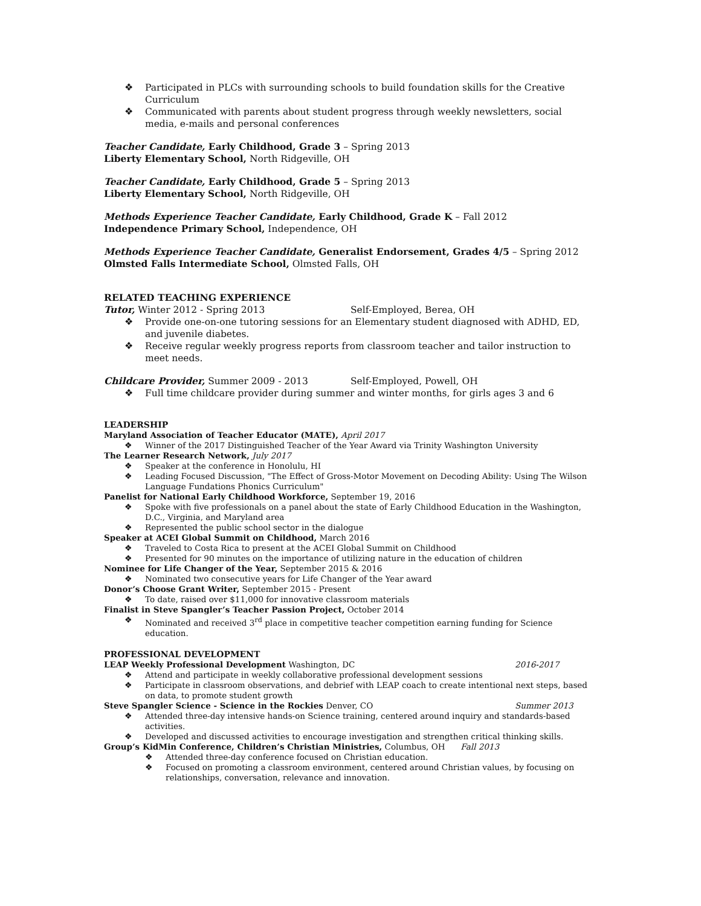❖ Participated in PLCs with surrounding schools to build foundation skills for the Creative Curriculum
❖ Communicated with parents about student progress through weekly newsletters, social media, e-mails and personal conferences
Teacher Candidate, Early Childhood, Grade 3 – Spring 2013
Liberty Elementary School, North Ridgeville, OH
Teacher Candidate, Early Childhood, Grade 5 – Spring 2013
Liberty Elementary School, North Ridgeville, OH
Methods Experience Teacher Candidate, Early Childhood, Grade K – Fall 2012
Independence Primary School, Independence, OH
Methods Experience Teacher Candidate, Generalist Endorsement, Grades 4/5 – Spring 2012
Olmsted Falls Intermediate School, Olmsted Falls, OH
RELATED TEACHING EXPERIENCE
Tutor, Winter 2012 - Spring 2013 Self-Employed, Berea, OH
❖ Provide one-on-one tutoring sessions for an Elementary student diagnosed with ADHD, ED, and juvenile diabetes.
❖ Receive regular weekly progress reports from classroom teacher and tailor instruction to meet needs.
Childcare Provider, Summer 2009 - 2013 Self-Employed, Powell, OH
❖ Full time childcare provider during summer and winter months, for girls ages 3 and 6
LEADERSHIP
Maryland Association of Teacher Educator (MATE), April 2017
❖ Winner of the 2017 Distinguished Teacher of the Year Award via Trinity Washington University
The Learner Research Network, July 2017
❖ Speaker at the conference in Honolulu, HI
❖ Leading Focused Discussion, "The Effect of Gross-Motor Movement on Decoding Ability: Using The Wilson Language Fundations Phonics Curriculum"
Panelist for National Early Childhood Workforce, September 19, 2016
❖ Spoke with five professionals on a panel about the state of Early Childhood Education in the Washington, D.C., Virginia, and Maryland area
❖ Represented the public school sector in the dialogue
Speaker at ACEI Global Summit on Childhood, March 2016
❖ Traveled to Costa Rica to present at the ACEI Global Summit on Childhood
❖ Presented for 90 minutes on the importance of utilizing nature in the education of children
Nominee for Life Changer of the Year, September 2015 & 2016
❖ Nominated two consecutive years for Life Changer of the Year award
Donor’s Choose Grant Writer, September 2015 - Present
❖ To date, raised over $11,000 for innovative classroom materials
Finalist in Steve Spangler’s Teacher Passion Project, October 2014
❖ Nominated and received 3<sup>rd</sup> place in competitive teacher competition earning funding for Science education.
PROFESSIONAL DEVELOPMENT
LEAP Weekly Professional Development Washington, DC 2016-2017
❖ Attend and participate in weekly collaborative professional development sessions
❖ Participate in classroom observations, and debrief with LEAP coach to create intentional next steps, based on data, to promote student growth
Steve Spangler Science - Science in the Rockies Denver, CO Summer 2013
❖ Attended three-day intensive hands-on Science training, centered around inquiry and standards-based activities.
❖ Developed and discussed activities to encourage investigation and strengthen critical thinking skills.
Group’s KidMin Conference, Children’s Christian Ministries, Columbus, OH Fall 2013
❖ Attended three-day conference focused on Christian education.
❖ Focused on promoting a classroom environment, centered around Christian values, by focusing on relationships, conversation, relevance and innovation.